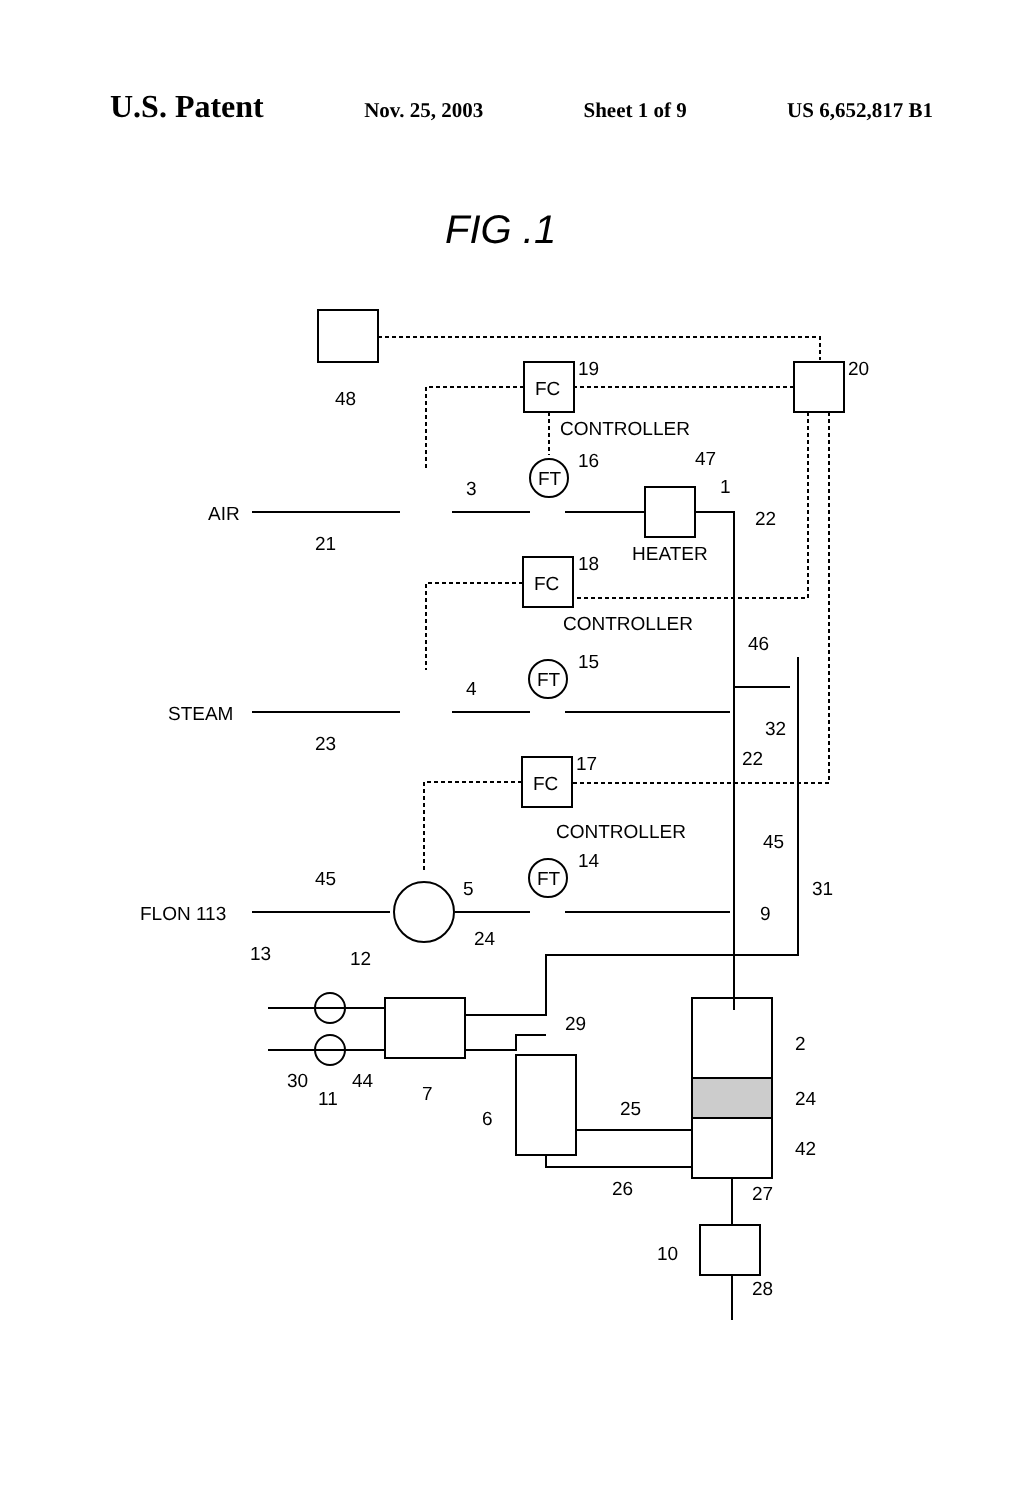U.S. Patent Nov. 25, 2003 Sheet 1 of 9 US 6,652,817 B1
FIG .1
48
20
FC
19
CONTROLLER
AIR
FT
16
47
1
HEATER
22
21
3
FC
18
CONTROLLER
STEAM
FT
15
23
4
46
32
FC
17
CONTROLLER
22
45
FLON 113
45
5
FT
14
24
9
31
13
12
7
30
11
44
29
6
2
24
42
25
26
27
10
28